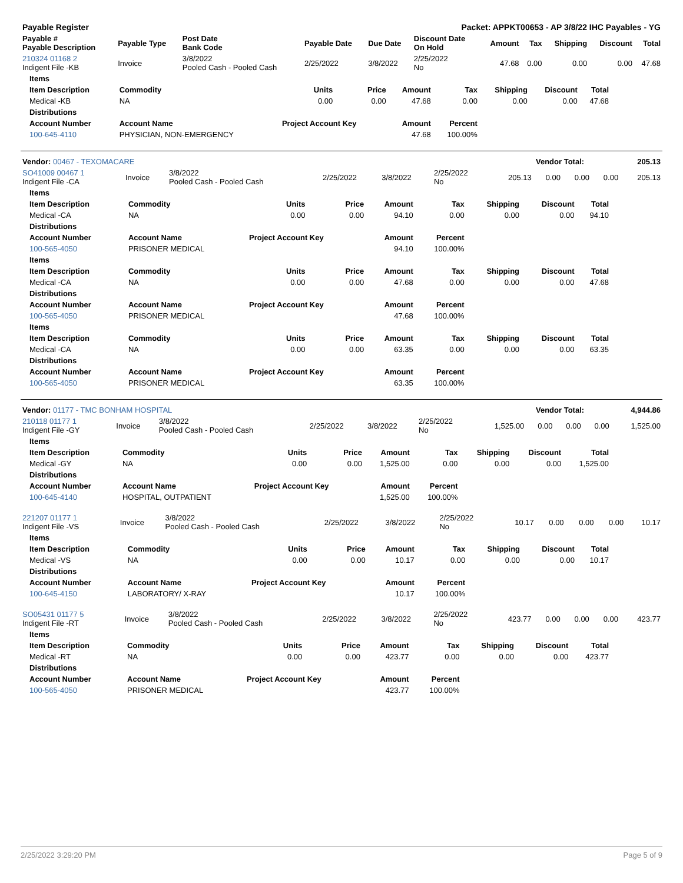| Payable Register | Packet: APPKT00653 - AP 3/8/22 IHC Payables - YG |
| Payable # Payable Description | Payable Type | Post Date Bank Code | Payable Date | Due Date | Discount Date On Hold | Amount | Tax | Shipping | Discount | Total |
| --- | --- | --- | --- | --- | --- | --- | --- | --- | --- | --- |
| 210324 01168 2 Indigent File -KB | Invoice | 3/8/2022 Pooled Cash - Pooled Cash | 2/25/2022 | 3/8/2022 | 2/25/2022 No | 47.68 | 0.00 | 0.00 | 0.00 | 47.68 |
| Items | | | | | | | | |
| --- | --- | --- | --- | --- | --- | --- | --- | --- |
| Item Description | Commodity | Units | Price | Amount | Tax | Shipping | Discount | Total |
| Medical -KB | NA | 0.00 | 0.00 | 47.68 | 0.00 | 0.00 | 0.00 | 47.68 |
| Distributions | | | | | | | | |
| Account Number | Account Name | Project Account Key | | Amount | Percent | | | |
| 100-645-4110 | PHYSICIAN, NON-EMERGENCY | | | 47.68 | 100.00% | | | |
| Vendor: 00467 - TEXOMACARE | Vendor Total: | 205.13 |
| --- | --- | --- |
| SO41009 00467 1 Indigent File -CA | Invoice | 3/8/2022 Pooled Cash - Pooled Cash | 2/25/2022 | 3/8/2022 | 2/25/2022 No | 205.13 | 0.00 | 0.00 | 0.00 | 205.13 |
| Items | | | | | | | | |
| --- | --- | --- | --- | --- | --- | --- | --- | --- |
| Item Description | Commodity | Units | Price | Amount | Tax | Shipping | Discount | Total |
| Medical -CA | NA | 0.00 | 0.00 | 94.10 | 0.00 | 0.00 | 0.00 | 94.10 |
| Distributions | | | | | | | | |
| Account Number | Account Name | Project Account Key | | Amount | Percent | | | |
| 100-565-4050 | PRISONER MEDICAL | | | 94.10 | 100.00% | | | |
| Items | | | | | | | | |
| Item Description | Commodity | Units | Price | Amount | Tax | Shipping | Discount | Total |
| Medical -CA | NA | 0.00 | 0.00 | 47.68 | 0.00 | 0.00 | 0.00 | 47.68 |
| Distributions | | | | | | | | |
| Account Number | Account Name | Project Account Key | | Amount | Percent | | | |
| 100-565-4050 | PRISONER MEDICAL | | | 47.68 | 100.00% | | | |
| Items | | | | | | | | |
| Item Description | Commodity | Units | Price | Amount | Tax | Shipping | Discount | Total |
| Medical -CA | NA | 0.00 | 0.00 | 63.35 | 0.00 | 0.00 | 0.00 | 63.35 |
| Distributions | | | | | | | | |
| Account Number | Account Name | Project Account Key | | Amount | Percent | | | |
| 100-565-4050 | PRISONER MEDICAL | | | 63.35 | 100.00% | | | |
| Vendor: 01177 - TMC BONHAM HOSPITAL | Vendor Total: | 4,944.86 |
| --- | --- | --- |
| 210118 01177 1 Indigent File -GY | Invoice | 3/8/2022 Pooled Cash - Pooled Cash | 2/25/2022 | 3/8/2022 | 2/25/2022 No | 1,525.00 | 0.00 | 0.00 | 0.00 | 1,525.00 |
| Items | | | | | | | | |
| --- | --- | --- | --- | --- | --- | --- | --- | --- |
| Item Description | Commodity | Units | Price | Amount | Tax | Shipping | Discount | Total |
| Medical -GY | NA | 0.00 | 0.00 | 1,525.00 | 0.00 | 0.00 | 0.00 | 1,525.00 |
| Distributions | | | | | | | | |
| Account Number | Account Name | Project Account Key | | Amount | Percent | | | |
| 100-645-4140 | HOSPITAL, OUTPATIENT | | | 1,525.00 | 100.00% | | | |
| 221207 01177 1 Indigent File -VS | Invoice | 3/8/2022 Pooled Cash - Pooled Cash | 2/25/2022 | 3/8/2022 | 2/25/2022 No | 10.17 | 0.00 | 0.00 | 0.00 | 10.17 |
| Items | | | | | | | | |
| --- | --- | --- | --- | --- | --- | --- | --- | --- |
| Item Description | Commodity | Units | Price | Amount | Tax | Shipping | Discount | Total |
| Medical -VS | NA | 0.00 | 0.00 | 10.17 | 0.00 | 0.00 | 0.00 | 10.17 |
| Distributions | | | | | | | | |
| Account Number | Account Name | Project Account Key | | Amount | Percent | | | |
| 100-645-4150 | LABORATORY/ X-RAY | | | 10.17 | 100.00% | | | |
| SO05431 01177 5 Indigent File -RT | Invoice | 3/8/2022 Pooled Cash - Pooled Cash | 2/25/2022 | 3/8/2022 | 2/25/2022 No | 423.77 | 0.00 | 0.00 | 0.00 | 423.77 |
| Items | | | | | | | | |
| --- | --- | --- | --- | --- | --- | --- | --- | --- |
| Item Description | Commodity | Units | Price | Amount | Tax | Shipping | Discount | Total |
| Medical -RT | NA | 0.00 | 0.00 | 423.77 | 0.00 | 0.00 | 0.00 | 423.77 |
| Distributions | | | | | | | | |
| Account Number | Account Name | Project Account Key | | Amount | Percent | | | |
| 100-565-4050 | PRISONER MEDICAL | | | 423.77 | 100.00% | | | |
2/25/2022 3:29:20 PM Page 5 of 9